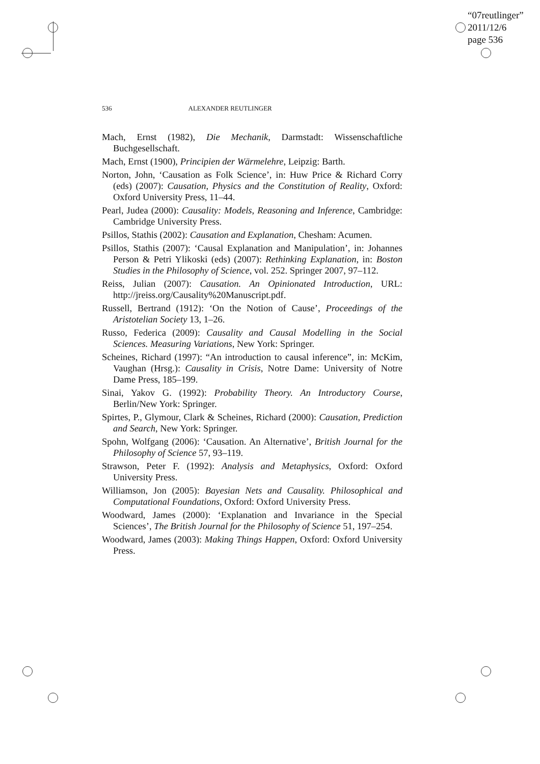“07reutlinger”
2011/12/6
page 536
536 ALEXANDER REUTLINGER
Mach, Ernst (1982), Die Mechanik, Darmstadt: Wissenschaftliche Buchgesellschaft.
Mach, Ernst (1900), Principien der Wärmelehre, Leipzig: Barth.
Norton, John, ‘Causation as Folk Science’, in: Huw Price & Richard Corry (eds) (2007): Causation, Physics and the Constitution of Reality, Oxford: Oxford University Press, 11–44.
Pearl, Judea (2000): Causality: Models, Reasoning and Inference, Cambridge: Cambridge University Press.
Psillos, Stathis (2002): Causation and Explanation, Chesham: Acumen.
Psillos, Stathis (2007): ‘Causal Explanation and Manipulation’, in: Johannes Person & Petri Ylikoski (eds) (2007): Rethinking Explanation, in: Boston Studies in the Philosophy of Science, vol. 252. Springer 2007, 97–112.
Reiss, Julian (2007): Causation. An Opinionated Introduction, URL: http://jreiss.org/Causality%20Manuscript.pdf.
Russell, Bertrand (1912): ‘On the Notion of Cause’, Proceedings of the Aristotelian Society 13, 1–26.
Russo, Federica (2009): Causality and Causal Modelling in the Social Sciences. Measuring Variations, New York: Springer.
Scheines, Richard (1997): “An introduction to causal inference”, in: McKim, Vaughan (Hrsg.): Causality in Crisis, Notre Dame: University of Notre Dame Press, 185–199.
Sinai, Yakov G. (1992): Probability Theory. An Introductory Course, Berlin/New York: Springer.
Spirtes, P., Glymour, Clark & Scheines, Richard (2000): Causation, Prediction and Search, New York: Springer.
Spohn, Wolfgang (2006): ‘Causation. An Alternative’, British Journal for the Philosophy of Science 57, 93–119.
Strawson, Peter F. (1992): Analysis and Metaphysics, Oxford: Oxford University Press.
Williamson, Jon (2005): Bayesian Nets and Causality. Philosophical and Computational Foundations, Oxford: Oxford University Press.
Woodward, James (2000): ‘Explanation and Invariance in the Special Sciences’, The British Journal for the Philosophy of Science 51, 197–254.
Woodward, James (2003): Making Things Happen, Oxford: Oxford University Press.